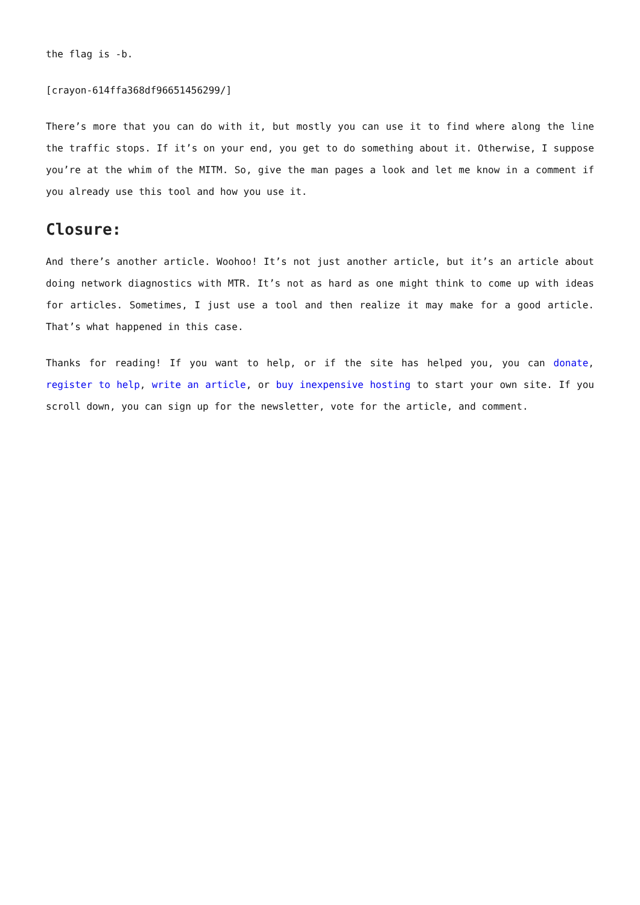the flag is -b.
[crayon-614ffa368df96651456299/]
There’s more that you can do with it, but mostly you can use it to find where along the line the traffic stops. If it’s on your end, you get to do something about it. Otherwise, I suppose you’re at the whim of the MITM. So, give the man pages a look and let me know in a comment if you already use this tool and how you use it.
Closure:
And there’s another article. Woohoo! It’s not just another article, but it’s an article about doing network diagnostics with MTR. It’s not as hard as one might think to come up with ideas for articles. Sometimes, I just use a tool and then realize it may make for a good article. That’s what happened in this case.
Thanks for reading! If you want to help, or if the site has helped you, you can donate, register to help, write an article, or buy inexpensive hosting to start your own site. If you scroll down, you can sign up for the newsletter, vote for the article, and comment.